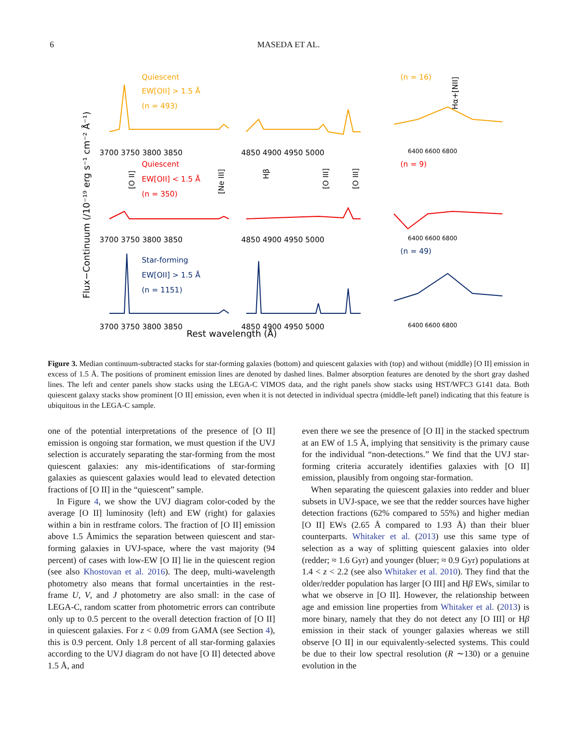6
MASEDA ET AL.
Quiescent
EW[OII] > 1.5 Å
(n = 493)
Quiescent
EW[OII] < 1.5 Å
(n = 350)
Star-forming
EW[OII] > 1.5 Å
(n = 1151)
(n = 16)
(n = 9)
(n = 49)
3700 3750 3800 3850
4850 4900 4950 5000
3700 3750 3800 3850
4850 4900 4950 5000
3700 3750 3800 3850
4850 4900 4950 5000
6400 6600 6800
6400 6600 6800
6400 6600 6800
Rest wavelength (Å)
Flux−Continuum (/10⁻¹⁹ erg s⁻¹ cm⁻² Å⁻¹)
[O II]
[Ne III]
Hβ
[O III]
[O III]
Hα+[NII]
Figure 3. Median continuum-subtracted stacks for star-forming galaxies (bottom) and quiescent galaxies with (top) and without (middle) [O II] emission in excess of 1.5 Å. The positions of prominent emission lines are denoted by dashed lines. Balmer absorption features are denoted by the short gray dashed lines. The left and center panels show stacks using the LEGA-C VIMOS data, and the right panels show stacks using HST/WFC3 G141 data. Both quiescent galaxy stacks show prominent [O II] emission, even when it is not detected in individual spectra (middle-left panel) indicating that this feature is ubiquitous in the LEGA-C sample.
one of the potential interpretations of the presence of [O II] emission is ongoing star formation, we must question if the UVJ selection is accurately separating the star-forming from the most quiescent galaxies: any mis-identifications of star-forming galaxies as quiescent galaxies would lead to elevated detection fractions of [O II] in the “quiescent” sample.
In Figure 4, we show the UVJ diagram color-coded by the average [O II] luminosity (left) and EW (right) for galaxies within a bin in restframe colors. The fraction of [O II] emission above 1.5 Åmimics the separation between quiescent and star-forming galaxies in UVJ-space, where the vast majority (94 percent) of cases with low-EW [O II] lie in the quiescent region (see also Khostovan et al. 2016). The deep, multi-wavelength photometry also means that formal uncertainties in the rest-frame U, V, and J photometry are also small: in the case of LEGA-C, random scatter from photometric errors can contribute only up to 0.5 percent to the overall detection fraction of [O II] in quiescent galaxies. For z < 0.09 from GAMA (see Section 4), this is 0.9 percent. Only 1.8 percent of all star-forming galaxies according to the UVJ diagram do not have [O II] detected above 1.5 Å, and
even there we see the presence of [O II] in the stacked spectrum at an EW of 1.5 Å, implying that sensitivity is the primary cause for the individual “non-detections.” We find that the UVJ star-forming criteria accurately identifies galaxies with [O II] emission, plausibly from ongoing star-formation.
When separating the quiescent galaxies into redder and bluer subsets in UVJ-space, we see that the redder sources have higher detection fractions (62% compared to 55%) and higher median [O II] EWs (2.65 Å compared to 1.93 Å) than their bluer counterparts. Whitaker et al. (2013) use this same type of selection as a way of splitting quiescent galaxies into older (redder; ≈ 1.6 Gyr) and younger (bluer; ≈ 0.9 Gyr) populations at 1.4 < z < 2.2 (see also Whitaker et al. 2010). They find that the older/redder population has larger [O III] and Hβ EWs, similar to what we observe in [O II]. However, the relationship between age and emission line properties from Whitaker et al. (2013) is more binary, namely that they do not detect any [O III] or Hβ emission in their stack of younger galaxies whereas we still observe [O II] in our equivalently-selected systems. This could be due to their low spectral resolution (R ∼130) or a genuine evolution in the